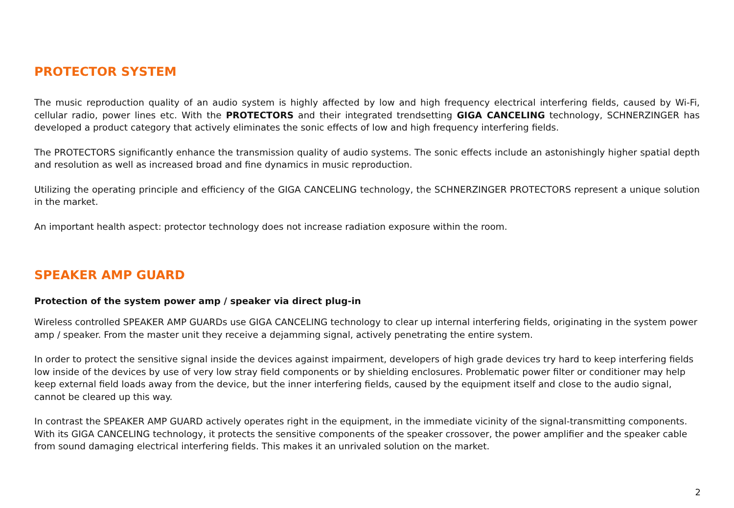PROTECTOR SYSTEM
The music reproduction quality of an audio system is highly affected by low and high frequency electrical interfering fields, caused by Wi-Fi, cellular radio, power lines etc. With the PROTECTORS and their integrated trendsetting GIGA CANCELING technology, SCHNERZINGER has developed a product category that actively eliminates the sonic effects of low and high frequency interfering fields.
The PROTECTORS significantly enhance the transmission quality of audio systems. The sonic effects include an astonishingly higher spatial depth and resolution as well as increased broad and fine dynamics in music reproduction.
Utilizing the operating principle and efficiency of the GIGA CANCELING technology, the SCHNERZINGER PROTECTORS represent a unique solution in the market.
An important health aspect: protector technology does not increase radiation exposure within the room.
SPEAKER AMP GUARD
Protection of the system power amp / speaker via direct plug-in
Wireless controlled SPEAKER AMP GUARDs use GIGA CANCELING technology to clear up internal interfering fields, originating in the system power amp / speaker. From the master unit they receive a dejamming signal, actively penetrating the entire system.
In order to protect the sensitive signal inside the devices against impairment, developers of high grade devices try hard to keep interfering fields low inside of the devices by use of very low stray field components or by shielding enclosures. Problematic power filter or conditioner may help keep external field loads away from the device, but the inner interfering fields, caused by the equipment itself and close to the audio signal, cannot be cleared up this way.
In contrast the SPEAKER AMP GUARD actively operates right in the equipment, in the immediate vicinity of the signal-transmitting components. With its GIGA CANCELING technology, it protects the sensitive components of the speaker crossover, the power amplifier and the speaker cable from sound damaging electrical interfering fields. This makes it an unrivaled solution on the market.
2